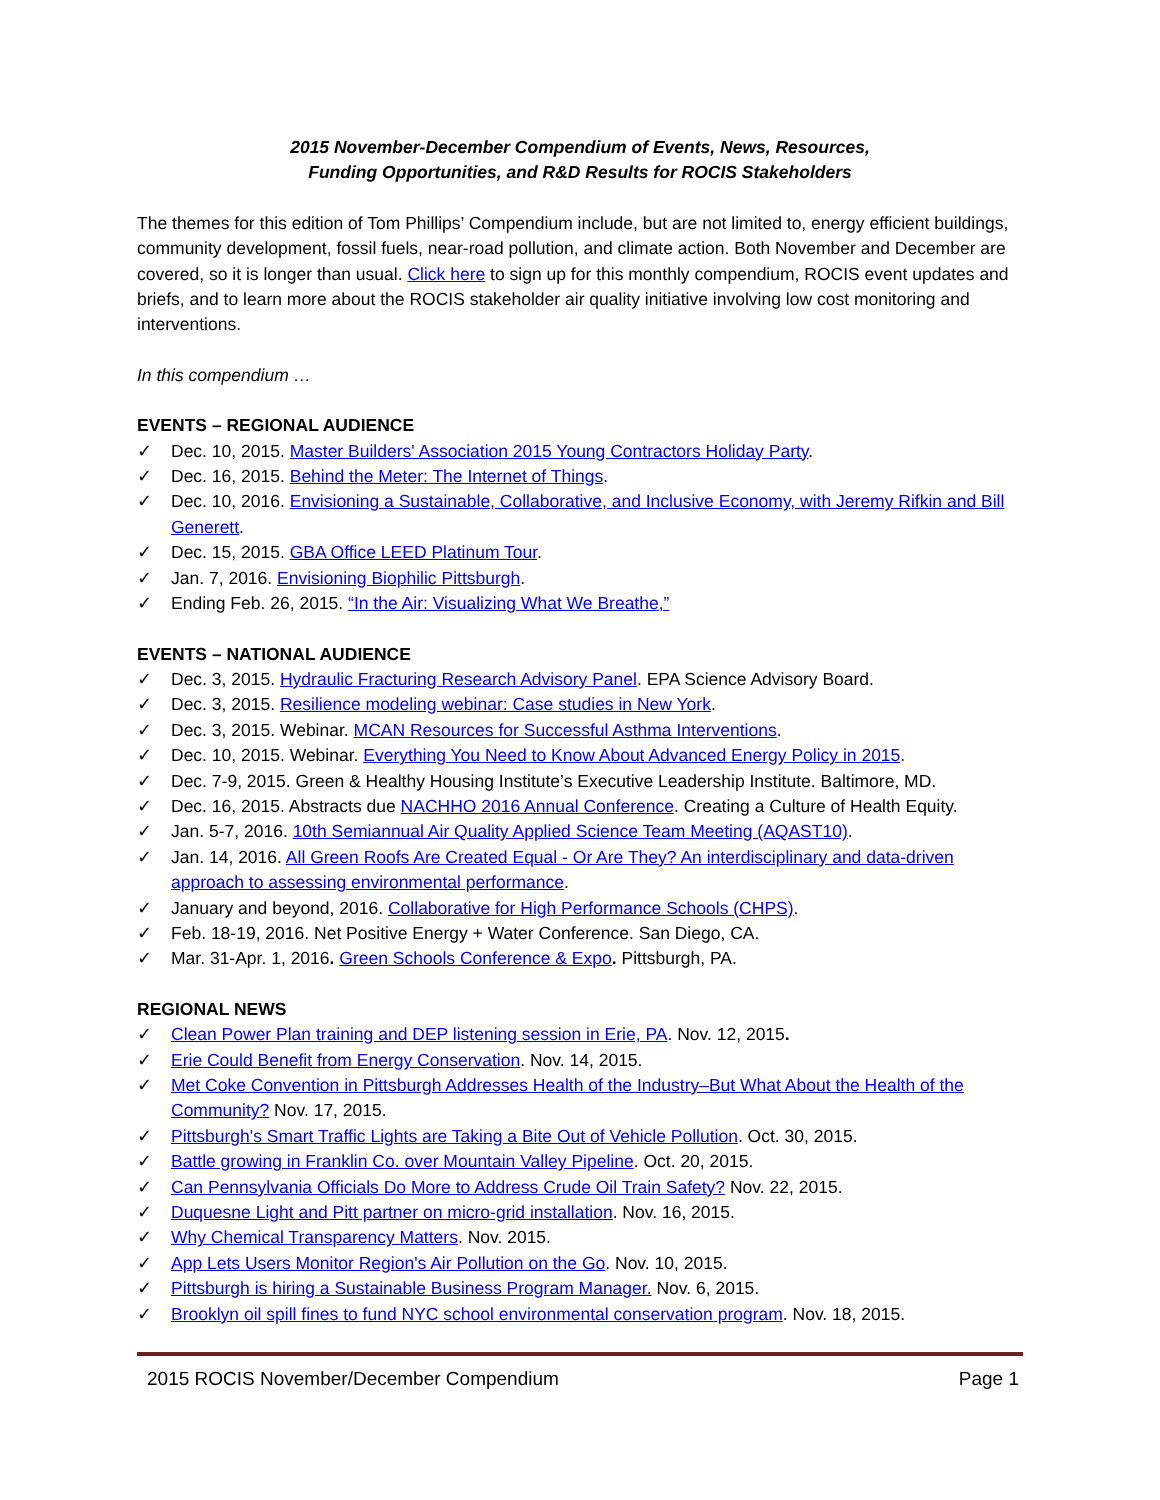2015 November-December Compendium of Events, News, Resources,
Funding Opportunities, and R&D Results for ROCIS Stakeholders
The themes for this edition of Tom Phillips’ Compendium include, but are not limited to, energy efficient buildings, community development, fossil fuels, near-road pollution, and climate action. Both November and December are covered, so it is longer than usual. Click here to sign up for this monthly compendium, ROCIS event updates and briefs, and to learn more about the ROCIS stakeholder air quality initiative involving low cost monitoring and interventions.
In this compendium …
EVENTS – REGIONAL AUDIENCE
✓ Dec. 10, 2015. Master Builders' Association 2015 Young Contractors Holiday Party.
✓ Dec. 16, 2015. Behind the Meter: The Internet of Things.
✓ Dec. 10, 2016. Envisioning a Sustainable, Collaborative, and Inclusive Economy, with Jeremy Rifkin and Bill Generett.
✓ Dec. 15, 2015. GBA Office LEED Platinum Tour.
✓ Jan. 7, 2016. Envisioning Biophilic Pittsburgh.
✓ Ending Feb. 26, 2015. “In the Air: Visualizing What We Breathe,”
EVENTS – NATIONAL AUDIENCE
✓ Dec. 3, 2015. Hydraulic Fracturing Research Advisory Panel. EPA Science Advisory Board.
✓ Dec. 3, 2015. Resilience modeling webinar: Case studies in New York.
✓ Dec. 3, 2015. Webinar. MCAN Resources for Successful Asthma Interventions.
✓ Dec. 10, 2015. Webinar. Everything You Need to Know About Advanced Energy Policy in 2015.
✓ Dec. 7-9, 2015. Green & Healthy Housing Institute’s Executive Leadership Institute. Baltimore, MD.
✓ Dec. 16, 2015. Abstracts due NACHHO 2016 Annual Conference. Creating a Culture of Health Equity.
✓ Jan. 5-7, 2016. 10th Semiannual Air Quality Applied Science Team Meeting (AQAST10).
✓ Jan. 14, 2016. All Green Roofs Are Created Equal - Or Are They? An interdisciplinary and data-driven approach to assessing environmental performance.
✓ January and beyond, 2016. Collaborative for High Performance Schools (CHPS).
✓ Feb. 18-19, 2016. Net Positive Energy + Water Conference. San Diego, CA.
✓ Mar. 31-Apr. 1, 2016. Green Schools Conference & Expo. Pittsburgh, PA.
REGIONAL NEWS
✓ Clean Power Plan training and DEP listening session in Erie, PA. Nov. 12, 2015.
✓ Erie Could Benefit from Energy Conservation. Nov. 14, 2015.
✓ Met Coke Convention in Pittsburgh Addresses Health of the Industry–But What About the Health of the Community? Nov. 17, 2015.
✓ Pittsburgh's Smart Traffic Lights are Taking a Bite Out of Vehicle Pollution. Oct. 30, 2015.
✓ Battle growing in Franklin Co. over Mountain Valley Pipeline. Oct. 20, 2015.
✓ Can Pennsylvania Officials Do More to Address Crude Oil Train Safety? Nov. 22, 2015.
✓ Duquesne Light and Pitt partner on micro-grid installation. Nov. 16, 2015.
✓ Why Chemical Transparency Matters. Nov. 2015.
✓ App Lets Users Monitor Region's Air Pollution on the Go. Nov. 10, 2015.
✓ Pittsburgh is hiring a Sustainable Business Program Manager. Nov. 6, 2015.
✓ Brooklyn oil spill fines to fund NYC school environmental conservation program. Nov. 18, 2015.
2015 ROCIS November/December Compendium Page 1